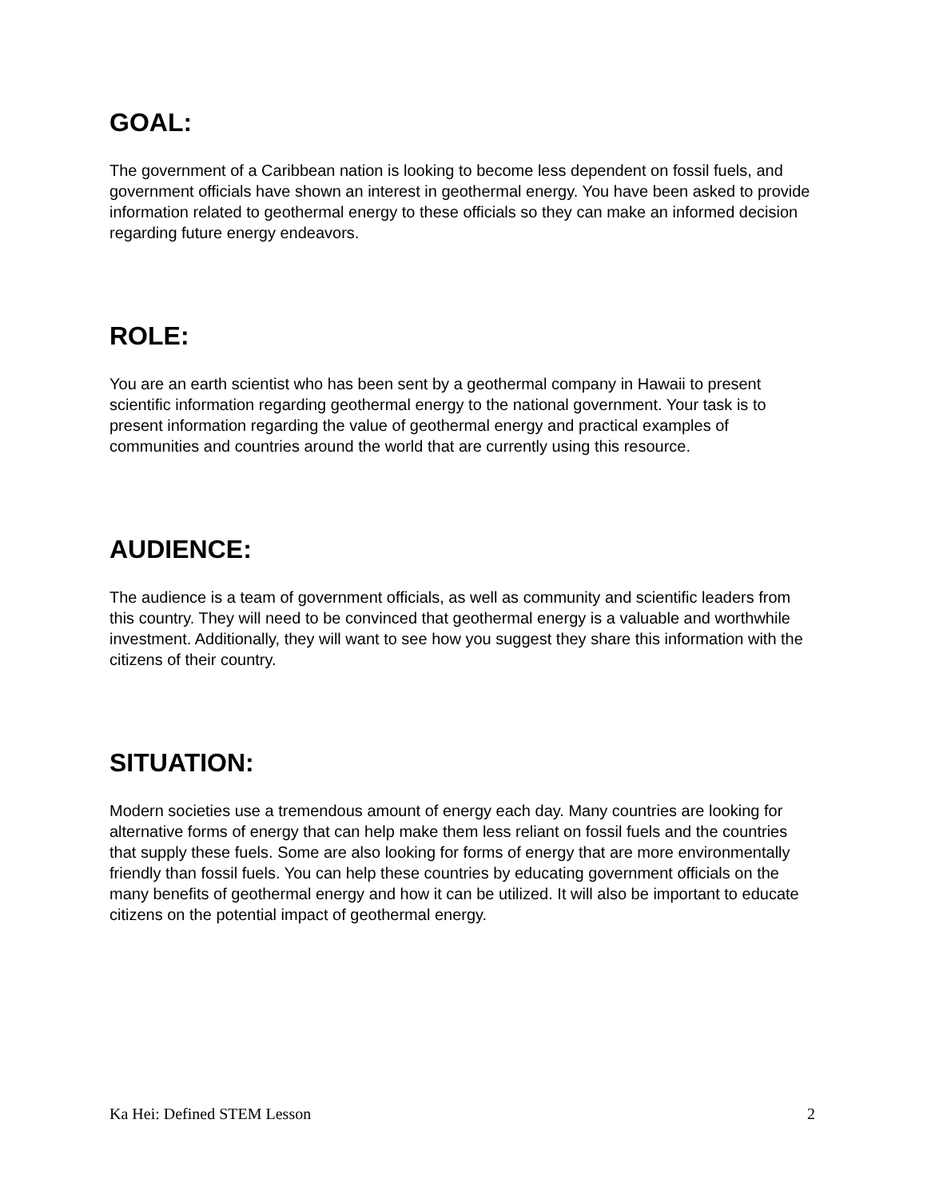GOAL:
The government of a Caribbean nation is looking to become less dependent on fossil fuels, and government officials have shown an interest in geothermal energy. You have been asked to provide information related to geothermal energy to these officials so they can make an informed decision regarding future energy endeavors.
ROLE:
You are an earth scientist who has been sent by a geothermal company in Hawaii to present scientific information regarding geothermal energy to the national government. Your task is to present information regarding the value of geothermal energy and practical examples of communities and countries around the world that are currently using this resource.
AUDIENCE:
The audience is a team of government officials, as well as community and scientific leaders from this country. They will need to be convinced that geothermal energy is a valuable and worthwhile investment. Additionally, they will want to see how you suggest they share this information with the citizens of their country.
SITUATION:
Modern societies use a tremendous amount of energy each day. Many countries are looking for alternative forms of energy that can help make them less reliant on fossil fuels and the countries that supply these fuels. Some are also looking for forms of energy that are more environmentally friendly than fossil fuels. You can help these countries by educating government officials on the many benefits of geothermal energy and how it can be utilized. It will also be important to educate citizens on the potential impact of geothermal energy.
Ka Hei: Defined STEM Lesson 2